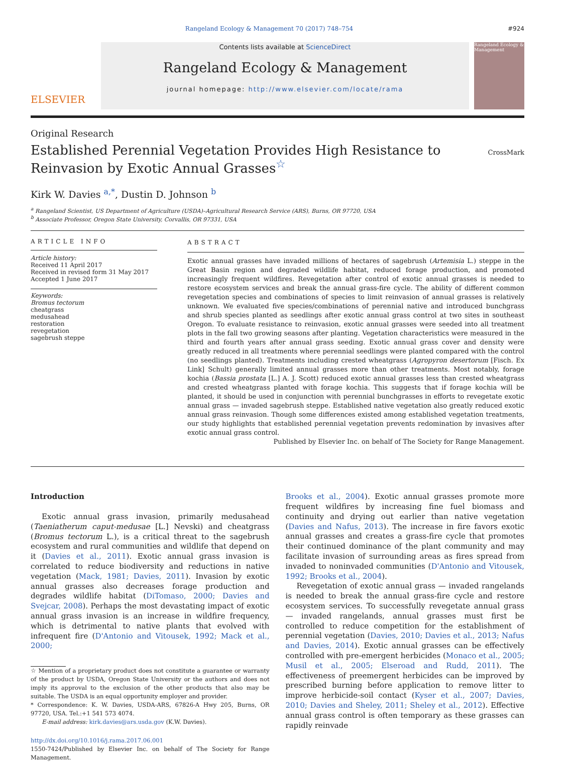Rangeland Ecology & Management 70 (2017) 748–754 #924
ELSEVIER
Contents lists available at ScienceDirect
Rangeland Ecology & Management
journal homepage: http://www.elsevier.com/locate/rama
Rangeland Ecology & Management
Original Research
Established Perennial Vegetation Provides High Resistance to Reinvasion by Exotic Annual Grasses<sup>☆</sup>
CrossMark
Kirk W. Davies <sup>a,*</sup>, Dustin D. Johnson <sup>b</sup>
<sup>a</sup> Rangeland Scientist, US Department of Agriculture (USDA)–Agricultural Research Service (ARS), Burns, OR 97720, USA
<sup>b</sup> Associate Professor, Oregon State University, Corvallis, OR 97331, USA
ARTICLE INFO
Article history:
Received 11 April 2017
Received in revised form 31 May 2017
Accepted 1 June 2017
Keywords:
Bromus tectorum
cheatgrass
medusahead
restoration
revegetation
sagebrush steppe
ABSTRACT
Exotic annual grasses have invaded millions of hectares of sagebrush (Artemisia L.) steppe in the Great Basin region and degraded wildlife habitat, reduced forage production, and promoted increasingly frequent wildfires. Revegetation after control of exotic annual grasses is needed to restore ecosystem services and break the annual grass-fire cycle. The ability of different common revegetation species and combinations of species to limit reinvasion of annual grasses is relatively unknown. We evaluated five species/combinations of perennial native and introduced bunchgrass and shrub species planted as seedlings after exotic annual grass control at two sites in southeast Oregon. To evaluate resistance to reinvasion, exotic annual grasses were seeded into all treatment plots in the fall two growing seasons after planting. Vegetation characteristics were measured in the third and fourth years after annual grass seeding. Exotic annual grass cover and density were greatly reduced in all treatments where perennial seedlings were planted compared with the control (no seedlings planted). Treatments including crested wheatgrass (Agropyron desertorum [Fisch. Ex Link] Schult) generally limited annual grasses more than other treatments. Most notably, forage kochia (Bassia prostata [L.] A. J. Scott) reduced exotic annual grasses less than crested wheatgrass and crested wheatgrass planted with forage kochia. This suggests that if forage kochia will be planted, it should be used in conjunction with perennial bunchgrasses in efforts to revegetate exotic annual grass — invaded sagebrush steppe. Established native vegetation also greatly reduced exotic annual grass reinvasion. Though some differences existed among established vegetation treatments, our study highlights that established perennial vegetation prevents redomination by invasives after exotic annual grass control.
Published by Elsevier Inc. on behalf of The Society for Range Management.
Introduction
Exotic annual grass invasion, primarily medusahead (Taeniatherum caput-medusae [L.] Nevski) and cheatgrass (Bromus tectorum L.), is a critical threat to the sagebrush ecosystem and rural communities and wildlife that depend on it (Davies et al., 2011). Exotic annual grass invasion is correlated to reduce biodiversity and reductions in native vegetation (Mack, 1981; Davies, 2011). Invasion by exotic annual grasses also decreases forage production and degrades wildlife habitat (DiTomaso, 2000; Davies and Svejcar, 2008). Perhaps the most devastating impact of exotic annual grass invasion is an increase in wildfire frequency, which is detrimental to native plants that evolved with infrequent fire (D'Antonio and Vitousek, 1992; Mack et al., 2000;
☆ Mention of a proprietary product does not constitute a guarantee or warranty of the product by USDA, Oregon State University or the authors and does not imply its approval to the exclusion of the other products that also may be suitable. The USDA is an equal opportunity employer and provider.
* Correspondence: K. W. Davies, USDA-ARS, 67826-A Hwy 205, Burns, OR 97720, USA. Tel.:+1 541 573 4074.
E-mail address: kirk.davies@ars.usda.gov (K.W. Davies).
http://dx.doi.org/10.1016/j.rama.2017.06.001
1550-7424/Published by Elsevier Inc. on behalf of The Society for Range Management.
Brooks et al., 2004). Exotic annual grasses promote more frequent wildfires by increasing fine fuel biomass and continuity and drying out earlier than native vegetation (Davies and Nafus, 2013). The increase in fire favors exotic annual grasses and creates a grass-fire cycle that promotes their continued dominance of the plant community and may facilitate invasion of surrounding areas as fires spread from invaded to noninvaded communities (D'Antonio and Vitousek, 1992; Brooks et al., 2004).
Revegetation of exotic annual grass — invaded rangelands is needed to break the annual grass-fire cycle and restore ecosystem services. To successfully revegetate annual grass — invaded rangelands, annual grasses must first be controlled to reduce competition for the establishment of perennial vegetation (Davies, 2010; Davies et al., 2013; Nafus and Davies, 2014). Exotic annual grasses can be effectively controlled with pre-emergent herbicides (Monaco et al., 2005; Musil et al., 2005; Elseroad and Rudd, 2011). The effectiveness of preemergent herbicides can be improved by prescribed burning before application to remove litter to improve herbicide-soil contact (Kyser et al., 2007; Davies, 2010; Davies and Sheley, 2011; Sheley et al., 2012). Effective annual grass control is often temporary as these grasses can rapidly reinvade